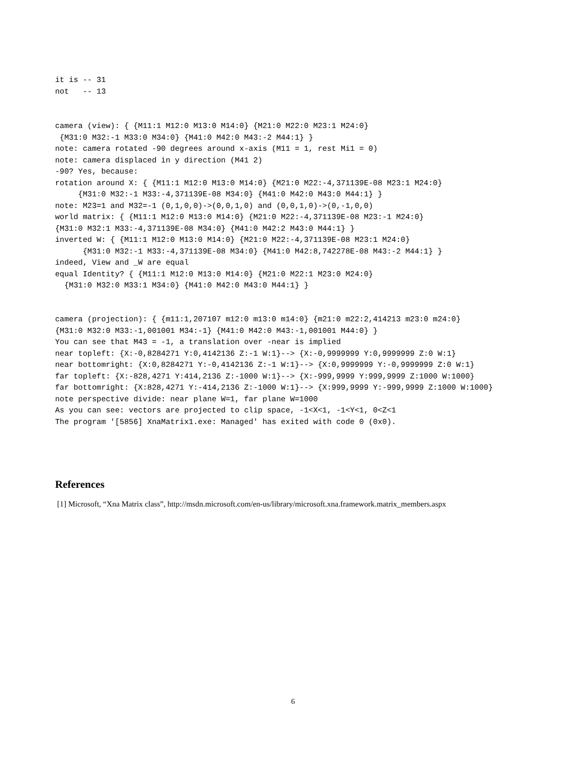it is -- 31
not   -- 13
camera (view): { {M11:1 M12:0 M13:0 M14:0} {M21:0 M22:0 M23:1 M24:0}
 {M31:0 M32:-1 M33:0 M34:0} {M41:0 M42:0 M43:-2 M44:1} }
note: camera rotated -90 degrees around x-axis (M11 = 1, rest Mi1 = 0)
note: camera displaced in y direction (M41 2)
-90? Yes, because:
rotation around X: { {M11:1 M12:0 M13:0 M14:0} {M21:0 M22:-4,371139E-08 M23:1 M24:0}
     {M31:0 M32:-1 M33:-4,371139E-08 M34:0} {M41:0 M42:0 M43:0 M44:1} }
note: M23=1 and M32=-1 (0,1,0,0)->(0,0,1,0) and (0,0,1,0)->(0,-1,0,0)
world matrix: { {M11:1 M12:0 M13:0 M14:0} {M21:0 M22:-4,371139E-08 M23:-1 M24:0}
{M31:0 M32:1 M33:-4,371139E-08 M34:0} {M41:0 M42:2 M43:0 M44:1} }
inverted W: { {M11:1 M12:0 M13:0 M14:0} {M21:0 M22:-4,371139E-08 M23:1 M24:0}
      {M31:0 M32:-1 M33:-4,371139E-08 M34:0} {M41:0 M42:8,742278E-08 M43:-2 M44:1} }
indeed, View and _W are equal
equal Identity? { {M11:1 M12:0 M13:0 M14:0} {M21:0 M22:1 M23:0 M24:0}
  {M31:0 M32:0 M33:1 M34:0} {M41:0 M42:0 M43:0 M44:1} }
camera (projection): { {m11:1,207107 m12:0 m13:0 m14:0} {m21:0 m22:2,414213 m23:0 m24:0}
{M31:0 M32:0 M33:-1,001001 M34:-1} {M41:0 M42:0 M43:-1,001001 M44:0} }
You can see that M43 = -1, a translation over -near is implied
near topleft: {X:-0,8284271 Y:0,4142136 Z:-1 W:1}--> {X:-0,9999999 Y:0,9999999 Z:0 W:1}
near bottomright: {X:0,8284271 Y:-0,4142136 Z:-1 W:1}--> {X:0,9999999 Y:-0,9999999 Z:0 W:1}
far topleft: {X:-828,4271 Y:414,2136 Z:-1000 W:1}--> {X:-999,9999 Y:999,9999 Z:1000 W:1000}
far bottomright: {X:828,4271 Y:-414,2136 Z:-1000 W:1}--> {X:999,9999 Y:-999,9999 Z:1000 W:1000}
note perspective divide: near plane W=1, far plane W=1000
As you can see: vectors are projected to clip space, -1<X<1, -1<Y<1, 0<Z<1
The program '[5856] XnaMatrix1.exe: Managed' has exited with code 0 (0x0).
References
[1] Microsoft, “Xna Matrix class”, http://msdn.microsoft.com/en-us/library/microsoft.xna.framework.matrix_members.aspx
6